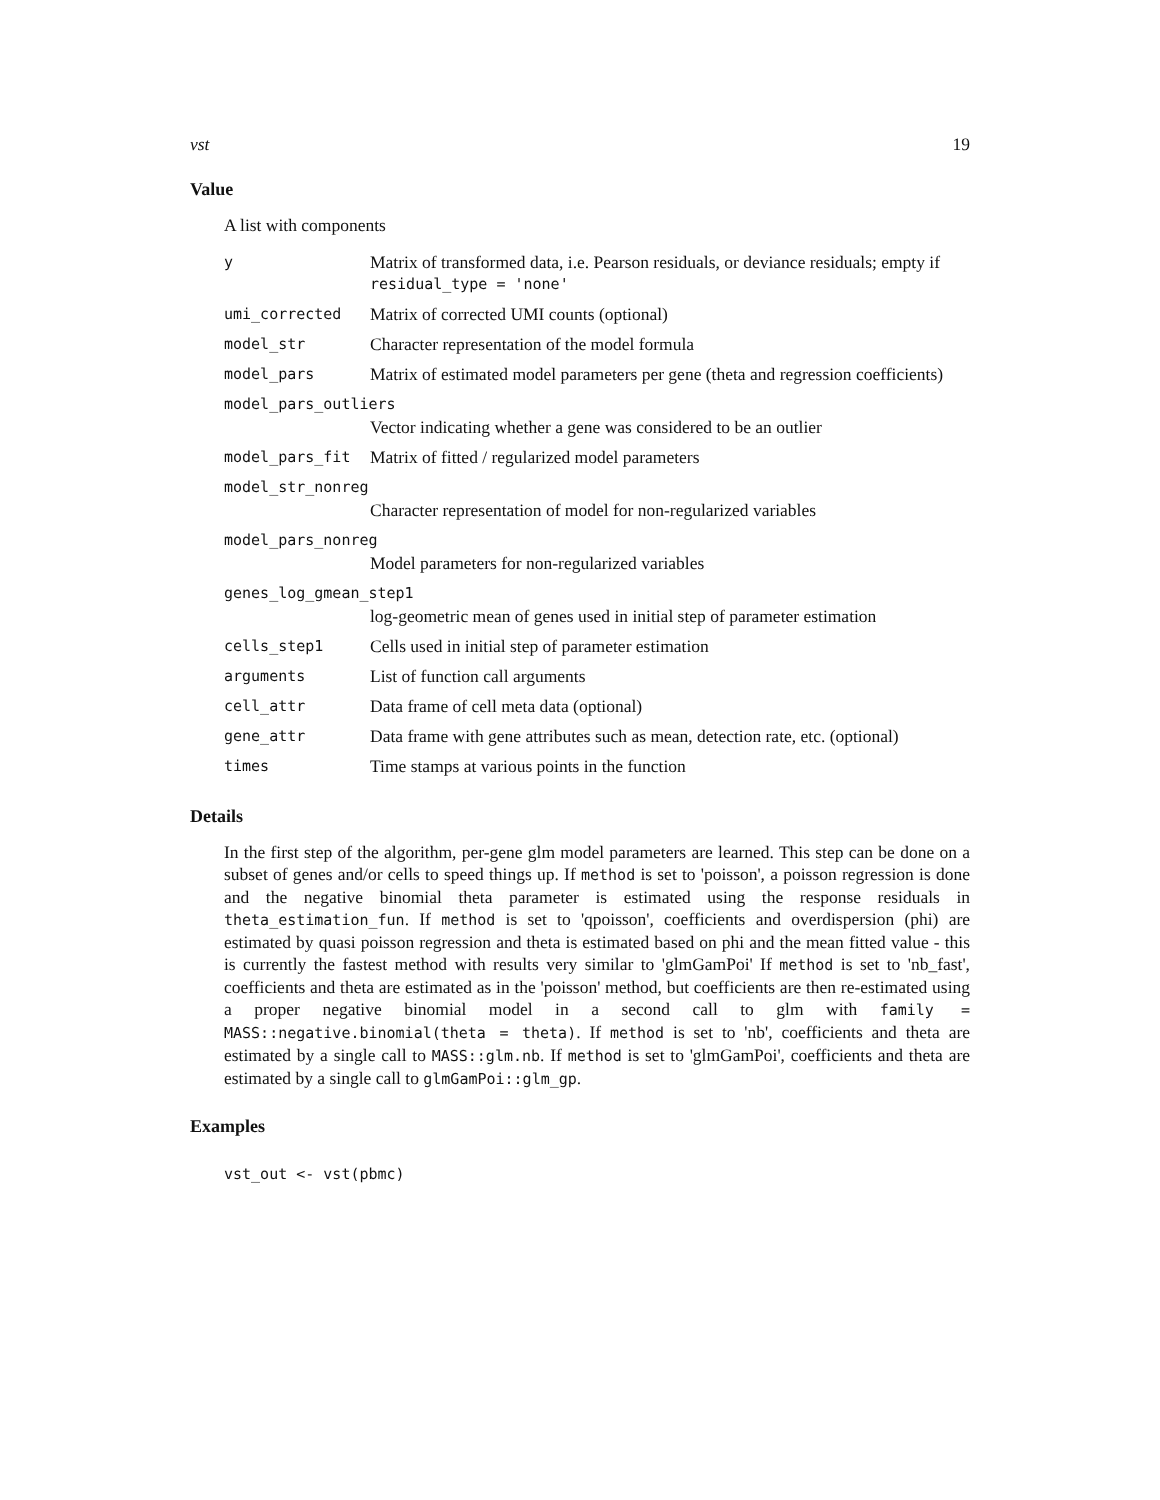vst 19
Value
A list with components
| y | Matrix of transformed data, i.e. Pearson residuals, or deviance residuals; empty if residual_type = 'none' |
| umi_corrected | Matrix of corrected UMI counts (optional) |
| model_str | Character representation of the model formula |
| model_pars | Matrix of estimated model parameters per gene (theta and regression coefficients) |
| model_pars_outliers | |
| | Vector indicating whether a gene was considered to be an outlier |
| model_pars_fit | Matrix of fitted / regularized model parameters |
| model_str_nonreg | |
| | Character representation of model for non-regularized variables |
| model_pars_nonreg | |
| | Model parameters for non-regularized variables |
| genes_log_gmean_step1 | |
| | log-geometric mean of genes used in initial step of parameter estimation |
| cells_step1 | Cells used in initial step of parameter estimation |
| arguments | List of function call arguments |
| cell_attr | Data frame of cell meta data (optional) |
| gene_attr | Data frame with gene attributes such as mean, detection rate, etc. (optional) |
| times | Time stamps at various points in the function |
Details
In the first step of the algorithm, per-gene glm model parameters are learned. This step can be done on a subset of genes and/or cells to speed things up. If method is set to 'poisson', a poisson regression is done and the negative binomial theta parameter is estimated using the response residuals in theta_estimation_fun. If method is set to 'qpoisson', coefficients and overdispersion (phi) are estimated by quasi poisson regression and theta is estimated based on phi and the mean fitted value - this is currently the fastest method with results very similar to 'glmGamPoi' If method is set to 'nb_fast', coefficients and theta are estimated as in the 'poisson' method, but coefficients are then re-estimated using a proper negative binomial model in a second call to glm with family = MASS::negative.binomial(theta = theta). If method is set to 'nb', coefficients and theta are estimated by a single call to MASS::glm.nb. If method is set to 'glmGamPoi', coefficients and theta are estimated by a single call to glmGamPoi::glm_gp.
Examples
vst_out <- vst(pbmc)